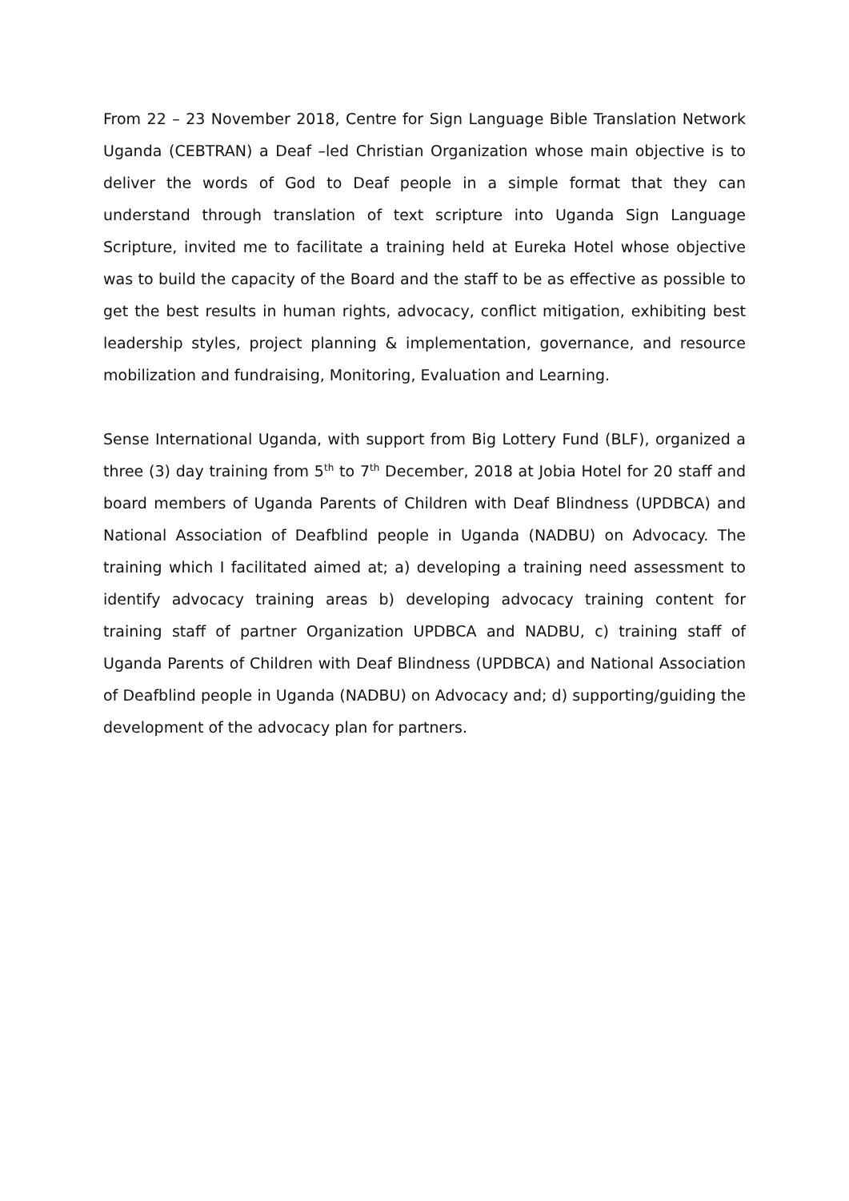From 22 – 23 November 2018, Centre for Sign Language Bible Translation Network Uganda (CEBTRAN) a Deaf –led Christian Organization whose main objective is to deliver the words of God to Deaf people in a simple format that they can understand through translation of text scripture into Uganda Sign Language Scripture, invited me to facilitate a training held at Eureka Hotel whose objective was to build the capacity of the Board and the staff to be as effective as possible to get the best results in human rights, advocacy, conflict mitigation, exhibiting best leadership styles, project planning & implementation, governance, and resource mobilization and fundraising, Monitoring, Evaluation and Learning.
Sense International Uganda, with support from Big Lottery Fund (BLF), organized a three (3) day training from 5<sup>th</sup> to 7<sup>th</sup> December, 2018 at Jobia Hotel for 20 staff and board members of Uganda Parents of Children with Deaf Blindness (UPDBCA) and National Association of Deafblind people in Uganda (NADBU) on Advocacy. The training which I facilitated aimed at; a) developing a training need assessment to identify advocacy training areas b) developing advocacy training content for training staff of partner Organization UPDBCA and NADBU, c) training staff of Uganda Parents of Children with Deaf Blindness (UPDBCA) and National Association of Deafblind people in Uganda (NADBU) on Advocacy and; d) supporting/guiding the development of the advocacy plan for partners.